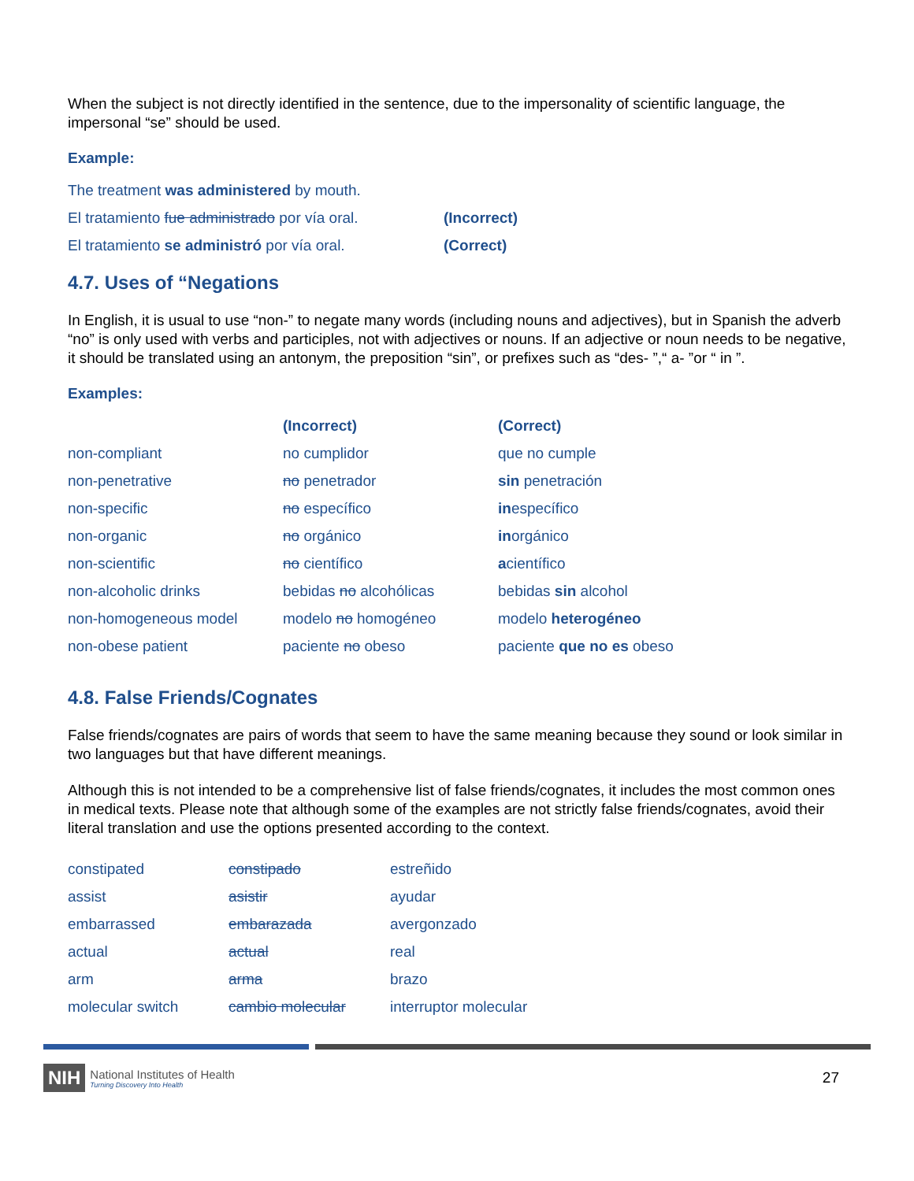When the subject is not directly identified in the sentence, due to the impersonality of scientific language, the impersonal “se” should be used.
Example:
| The treatment was administered by mouth. | |
| El tratamiento fue administrado por vía oral. | (Incorrect) |
| El tratamiento se administró por vía oral. | (Correct) |
4.7. Uses of “Negations
In English, it is usual to use “non-” to negate many words (including nouns and adjectives), but in Spanish the adverb “no” is only used with verbs and participles, not with adjectives or nouns. If an adjective or noun needs to be negative, it should be translated using an antonym, the preposition “sin”, or prefixes such as “des- ”,“ a- ”or “ in ”.
Examples:
| | (Incorrect) | (Correct) |
| non-compliant | no cumplidor | que no cumple |
| non-penetrative | no penetrador | sin penetración |
| non-specific | no específico | in específico |
| non-organic | no orgánico | in orgánico |
| non-scientific | no científico | a científico |
| non-alcoholic drinks | bebidas no alcohólicas | bebidas sin alcohol |
| non-homogeneous model | modelo no homogéneo | modelo heterogéneo |
| non-obese patient | paciente no obeso | paciente que no es obeso |
4.8. False Friends/Cognates
False friends/cognates are pairs of words that seem to have the same meaning because they sound or look similar in two languages but that have different meanings.
Although this is not intended to be a comprehensive list of false friends/cognates, it includes the most common ones in medical texts. Please note that although some of the examples are not strictly false friends/cognates, avoid their literal translation and use the options presented according to the context.
| constipated | constipado | estreñido |
| assist | asistir | ayudar |
| embarrassed | embarazada | avergonzado |
| actual | actual | real |
| arm | arma | brazo |
| molecular switch | cambio molecular | interruptor molecular |
NIH
National Institutes of Health
Turning Discovery Into Health
27